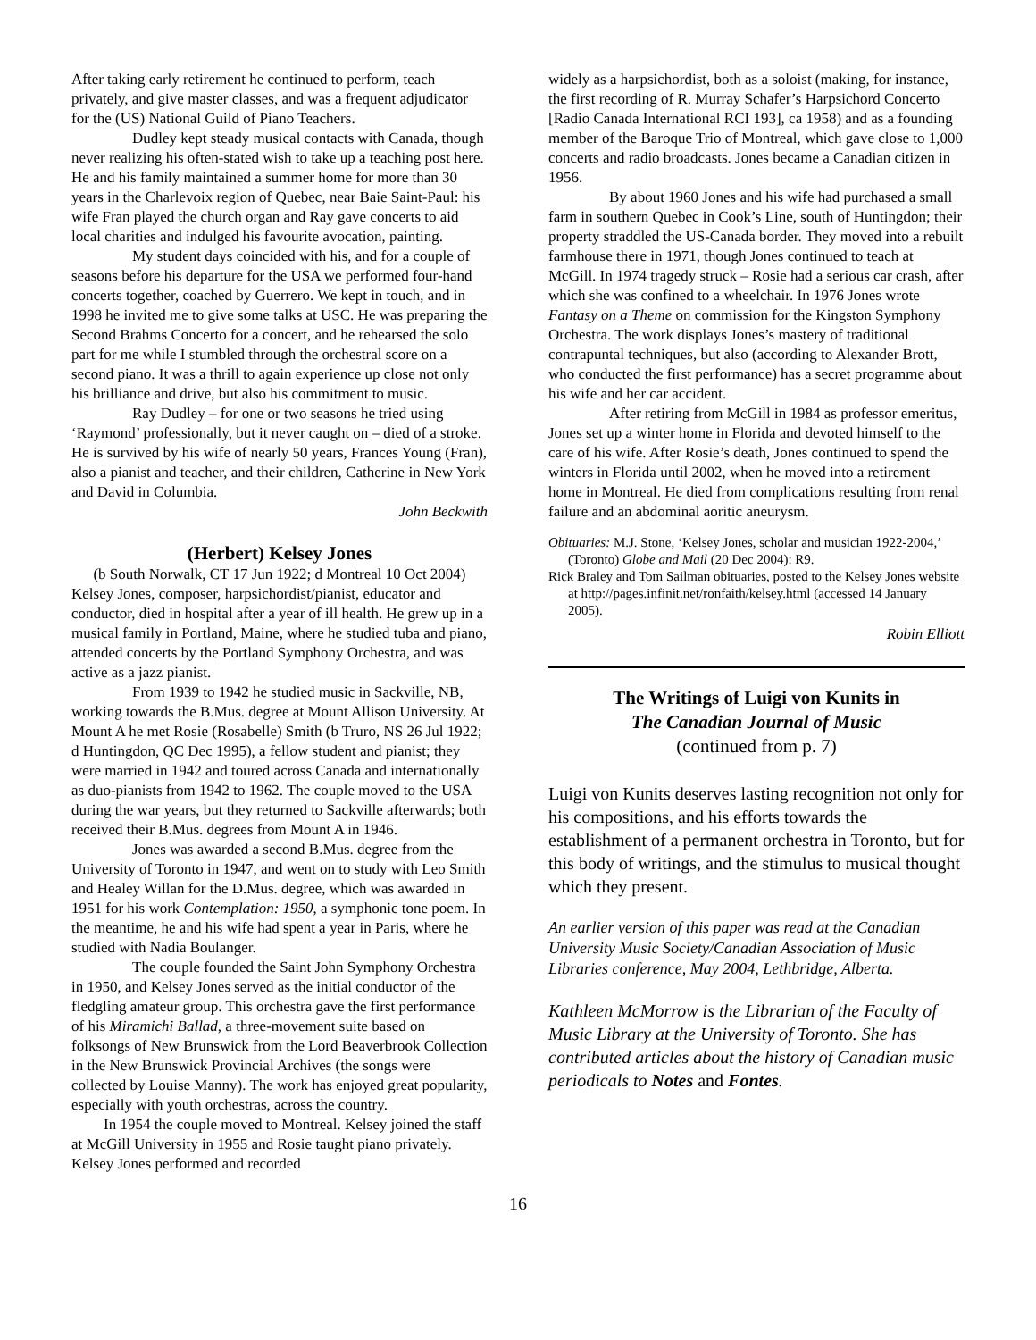After taking early retirement he continued to perform, teach privately, and give master classes, and was a frequent adjudicator for the (US) National Guild of Piano Teachers.
Dudley kept steady musical contacts with Canada, though never realizing his often-stated wish to take up a teaching post here. He and his family maintained a summer home for more than 30 years in the Charlevoix region of Quebec, near Baie Saint-Paul: his wife Fran played the church organ and Ray gave concerts to aid local charities and indulged his favourite avocation, painting.
My student days coincided with his, and for a couple of seasons before his departure for the USA we performed four-hand concerts together, coached by Guerrero. We kept in touch, and in 1998 he invited me to give some talks at USC. He was preparing the Second Brahms Concerto for a concert, and he rehearsed the solo part for me while I stumbled through the orchestral score on a second piano. It was a thrill to again experience up close not only his brilliance and drive, but also his commitment to music.
Ray Dudley – for one or two seasons he tried using ‘Raymond’ professionally, but it never caught on – died of a stroke. He is survived by his wife of nearly 50 years, Frances Young (Fran), also a pianist and teacher, and their children, Catherine in New York and David in Columbia.
John Beckwith
(Herbert) Kelsey Jones
(b South Norwalk, CT 17 Jun 1922; d Montreal 10 Oct 2004)
Kelsey Jones, composer, harpsichordist/pianist, educator and conductor, died in hospital after a year of ill health. He grew up in a musical family in Portland, Maine, where he studied tuba and piano, attended concerts by the Portland Symphony Orchestra, and was active as a jazz pianist.
From 1939 to 1942 he studied music in Sackville, NB, working towards the B.Mus. degree at Mount Allison University. At Mount A he met Rosie (Rosabelle) Smith (b Truro, NS 26 Jul 1922; d Huntingdon, QC Dec 1995), a fellow student and pianist; they were married in 1942 and toured across Canada and internationally as duo-pianists from 1942 to 1962. The couple moved to the USA during the war years, but they returned to Sackville afterwards; both received their B.Mus. degrees from Mount A in 1946.
Jones was awarded a second B.Mus. degree from the University of Toronto in 1947, and went on to study with Leo Smith and Healey Willan for the D.Mus. degree, which was awarded in 1951 for his work Contemplation: 1950, a symphonic tone poem. In the meantime, he and his wife had spent a year in Paris, where he studied with Nadia Boulanger.
The couple founded the Saint John Symphony Orchestra in 1950, and Kelsey Jones served as the initial conductor of the fledgling amateur group. This orchestra gave the first performance of his Miramichi Ballad, a three-movement suite based on folksongs of New Brunswick from the Lord Beaverbrook Collection in the New Brunswick Provincial Archives (the songs were collected by Louise Manny). The work has enjoyed great popularity, especially with youth orchestras, across the country.
In 1954 the couple moved to Montreal. Kelsey joined the staff at McGill University in 1955 and Rosie taught piano privately. Kelsey Jones performed and recorded
widely as a harpsichordist, both as a soloist (making, for instance, the first recording of R. Murray Schafer’s Harpsichord Concerto [Radio Canada International RCI 193], ca 1958) and as a founding member of the Baroque Trio of Montreal, which gave close to 1,000 concerts and radio broadcasts. Jones became a Canadian citizen in 1956.
By about 1960 Jones and his wife had purchased a small farm in southern Quebec in Cook’s Line, south of Huntingdon; their property straddled the US-Canada border. They moved into a rebuilt farmhouse there in 1971, though Jones continued to teach at McGill. In 1974 tragedy struck – Rosie had a serious car crash, after which she was confined to a wheelchair. In 1976 Jones wrote Fantasy on a Theme on commission for the Kingston Symphony Orchestra. The work displays Jones’s mastery of traditional contrapuntal techniques, but also (according to Alexander Brott, who conducted the first performance) has a secret programme about his wife and her car accident.
After retiring from McGill in 1984 as professor emeritus, Jones set up a winter home in Florida and devoted himself to the care of his wife. After Rosie’s death, Jones continued to spend the winters in Florida until 2002, when he moved into a retirement home in Montreal. He died from complications resulting from renal failure and an abdominal aoritic aneurysm.
Obituaries: M.J. Stone, ‘Kelsey Jones, scholar and musician 1922-2004,’ (Toronto) Globe and Mail (20 Dec 2004): R9.
Rick Braley and Tom Sailman obituaries, posted to the Kelsey Jones website at http://pages.infinit.net/ronfaith/kelsey.html (accessed 14 January 2005).
Robin Elliott
The Writings of Luigi von Kunits in
The Canadian Journal of Music
(continued from p. 7)
Luigi von Kunits deserves lasting recognition not only for his compositions, and his efforts towards the establishment of a permanent orchestra in Toronto, but for this body of writings, and the stimulus to musical thought which they present.
An earlier version of this paper was read at the Canadian University Music Society/Canadian Association of Music Libraries conference, May 2004, Lethbridge, Alberta.
Kathleen McMorrow is the Librarian of the Faculty of Music Library at the University of Toronto. She has contributed articles about the history of Canadian music periodicals to Notes and Fontes.
16